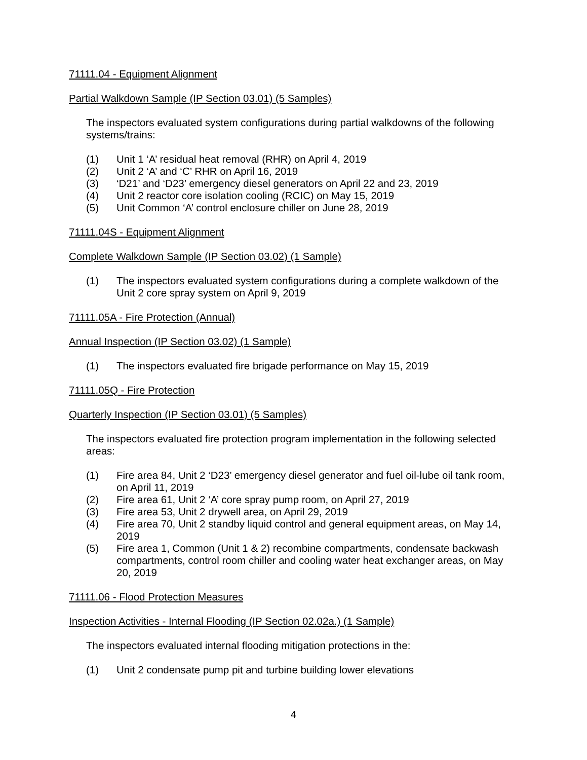71111.04 - Equipment Alignment
Partial Walkdown Sample (IP Section 03.01) (5 Samples)
The inspectors evaluated system configurations during partial walkdowns of the following systems/trains:
(1) Unit 1 ‘A’ residual heat removal (RHR) on April 4, 2019
(2) Unit 2 ‘A’ and ‘C’ RHR on April 16, 2019
(3) ‘D21’ and ‘D23’ emergency diesel generators on April 22 and 23, 2019
(4) Unit 2 reactor core isolation cooling (RCIC) on May 15, 2019
(5) Unit Common ‘A’ control enclosure chiller on June 28, 2019
71111.04S - Equipment Alignment
Complete Walkdown Sample (IP Section 03.02) (1 Sample)
(1) The inspectors evaluated system configurations during a complete walkdown of the Unit 2 core spray system on April 9, 2019
71111.05A - Fire Protection (Annual)
Annual Inspection (IP Section 03.02) (1 Sample)
(1) The inspectors evaluated fire brigade performance on May 15, 2019
71111.05Q - Fire Protection
Quarterly Inspection (IP Section 03.01) (5 Samples)
The inspectors evaluated fire protection program implementation in the following selected areas:
(1) Fire area 84, Unit 2 ‘D23’ emergency diesel generator and fuel oil-lube oil tank room, on April 11, 2019
(2) Fire area 61, Unit 2 ‘A’ core spray pump room, on April 27, 2019
(3) Fire area 53, Unit 2 drywell area, on April 29, 2019
(4) Fire area 70, Unit 2 standby liquid control and general equipment areas, on May 14, 2019
(5) Fire area 1, Common (Unit 1 & 2) recombine compartments, condensate backwash compartments, control room chiller and cooling water heat exchanger areas, on May 20, 2019
71111.06 - Flood Protection Measures
Inspection Activities - Internal Flooding (IP Section 02.02a.) (1 Sample)
The inspectors evaluated internal flooding mitigation protections in the:
(1) Unit 2 condensate pump pit and turbine building lower elevations
4